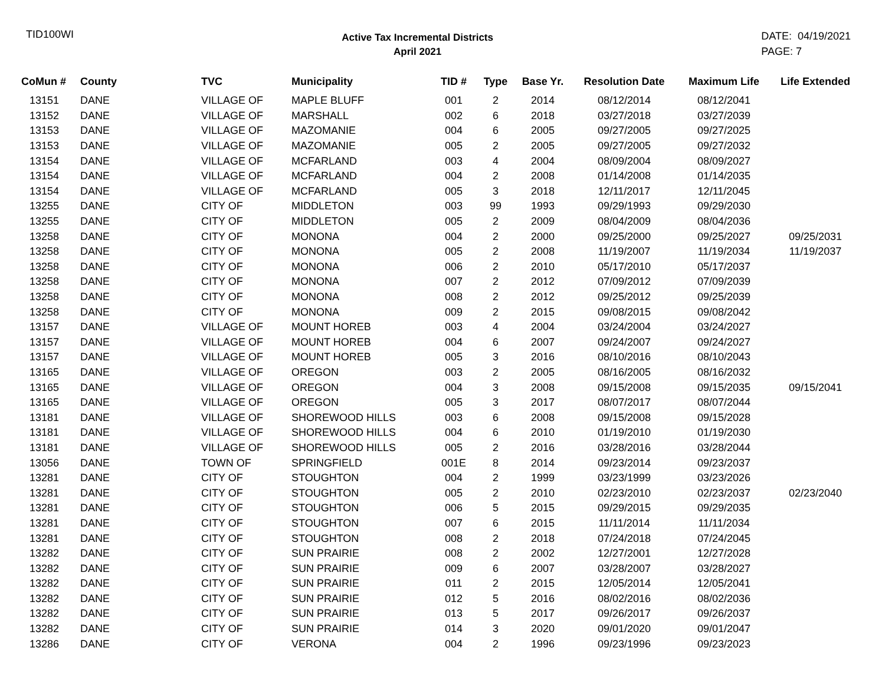TID100WI
Active Tax Incremental Districts
April 2021
DATE: 04/19/2021
PAGE: 7
| CoMun # | County | TVC | Municipality | TID # | Type | Base Yr. | Resolution Date | Maximum Life | Life Extended |
| --- | --- | --- | --- | --- | --- | --- | --- | --- | --- |
| 13151 | DANE | VILLAGE OF | MAPLE BLUFF | 001 | 2 | 2014 | 08/12/2014 | 08/12/2041 | |
| 13152 | DANE | VILLAGE OF | MARSHALL | 002 | 6 | 2018 | 03/27/2018 | 03/27/2039 | |
| 13153 | DANE | VILLAGE OF | MAZOMANIE | 004 | 6 | 2005 | 09/27/2005 | 09/27/2025 | |
| 13153 | DANE | VILLAGE OF | MAZOMANIE | 005 | 2 | 2005 | 09/27/2005 | 09/27/2032 | |
| 13154 | DANE | VILLAGE OF | MCFARLAND | 003 | 4 | 2004 | 08/09/2004 | 08/09/2027 | |
| 13154 | DANE | VILLAGE OF | MCFARLAND | 004 | 2 | 2008 | 01/14/2008 | 01/14/2035 | |
| 13154 | DANE | VILLAGE OF | MCFARLAND | 005 | 3 | 2018 | 12/11/2017 | 12/11/2045 | |
| 13255 | DANE | CITY OF | MIDDLETON | 003 | 99 | 1993 | 09/29/1993 | 09/29/2030 | |
| 13255 | DANE | CITY OF | MIDDLETON | 005 | 2 | 2009 | 08/04/2009 | 08/04/2036 | |
| 13258 | DANE | CITY OF | MONONA | 004 | 2 | 2000 | 09/25/2000 | 09/25/2027 | 09/25/2031 |
| 13258 | DANE | CITY OF | MONONA | 005 | 2 | 2008 | 11/19/2007 | 11/19/2034 | 11/19/2037 |
| 13258 | DANE | CITY OF | MONONA | 006 | 2 | 2010 | 05/17/2010 | 05/17/2037 | |
| 13258 | DANE | CITY OF | MONONA | 007 | 2 | 2012 | 07/09/2012 | 07/09/2039 | |
| 13258 | DANE | CITY OF | MONONA | 008 | 2 | 2012 | 09/25/2012 | 09/25/2039 | |
| 13258 | DANE | CITY OF | MONONA | 009 | 2 | 2015 | 09/08/2015 | 09/08/2042 | |
| 13157 | DANE | VILLAGE OF | MOUNT HOREB | 003 | 4 | 2004 | 03/24/2004 | 03/24/2027 | |
| 13157 | DANE | VILLAGE OF | MOUNT HOREB | 004 | 6 | 2007 | 09/24/2007 | 09/24/2027 | |
| 13157 | DANE | VILLAGE OF | MOUNT HOREB | 005 | 3 | 2016 | 08/10/2016 | 08/10/2043 | |
| 13165 | DANE | VILLAGE OF | OREGON | 003 | 2 | 2005 | 08/16/2005 | 08/16/2032 | |
| 13165 | DANE | VILLAGE OF | OREGON | 004 | 3 | 2008 | 09/15/2008 | 09/15/2035 | 09/15/2041 |
| 13165 | DANE | VILLAGE OF | OREGON | 005 | 3 | 2017 | 08/07/2017 | 08/07/2044 | |
| 13181 | DANE | VILLAGE OF | SHOREWOOD HILLS | 003 | 6 | 2008 | 09/15/2008 | 09/15/2028 | |
| 13181 | DANE | VILLAGE OF | SHOREWOOD HILLS | 004 | 6 | 2010 | 01/19/2010 | 01/19/2030 | |
| 13181 | DANE | VILLAGE OF | SHOREWOOD HILLS | 005 | 2 | 2016 | 03/28/2016 | 03/28/2044 | |
| 13056 | DANE | TOWN OF | SPRINGFIELD | 001E | 8 | 2014 | 09/23/2014 | 09/23/2037 | |
| 13281 | DANE | CITY OF | STOUGHTON | 004 | 2 | 1999 | 03/23/1999 | 03/23/2026 | |
| 13281 | DANE | CITY OF | STOUGHTON | 005 | 2 | 2010 | 02/23/2010 | 02/23/2037 | 02/23/2040 |
| 13281 | DANE | CITY OF | STOUGHTON | 006 | 5 | 2015 | 09/29/2015 | 09/29/2035 | |
| 13281 | DANE | CITY OF | STOUGHTON | 007 | 6 | 2015 | 11/11/2014 | 11/11/2034 | |
| 13281 | DANE | CITY OF | STOUGHTON | 008 | 2 | 2018 | 07/24/2018 | 07/24/2045 | |
| 13282 | DANE | CITY OF | SUN PRAIRIE | 008 | 2 | 2002 | 12/27/2001 | 12/27/2028 | |
| 13282 | DANE | CITY OF | SUN PRAIRIE | 009 | 6 | 2007 | 03/28/2007 | 03/28/2027 | |
| 13282 | DANE | CITY OF | SUN PRAIRIE | 011 | 2 | 2015 | 12/05/2014 | 12/05/2041 | |
| 13282 | DANE | CITY OF | SUN PRAIRIE | 012 | 5 | 2016 | 08/02/2016 | 08/02/2036 | |
| 13282 | DANE | CITY OF | SUN PRAIRIE | 013 | 5 | 2017 | 09/26/2017 | 09/26/2037 | |
| 13282 | DANE | CITY OF | SUN PRAIRIE | 014 | 3 | 2020 | 09/01/2020 | 09/01/2047 | |
| 13286 | DANE | CITY OF | VERONA | 004 | 2 | 1996 | 09/23/1996 | 09/23/2023 | |